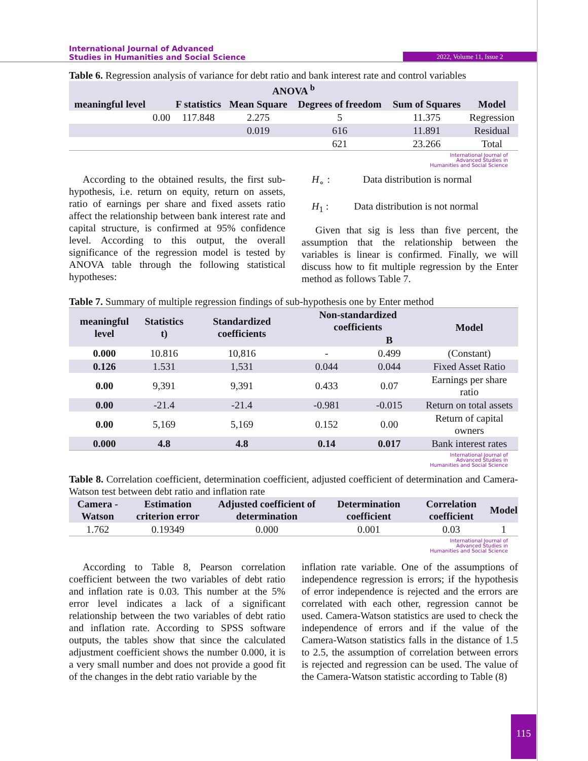International Journal of Advanced
Studies in Humanities and Social Science
2022, Volume 11, Issue 2
Table 6. Regression analysis of variance for debt ratio and bank interest rate and control variables
| ANOVA <sup>b</sup> | | | | | | |
| --- | --- | --- | --- | --- | --- | --- |
| meaningful level | | F statistics | Mean Square | Degrees of freedom | Sum of Squares | Model |
| | 0.00 | 117.848 | 2.275 | 5 | 11.375 | Regression |
| | | | 0.019 | 616 | 11.891 | Residual |
| | | | | 621 | 23.266 | Total |
International Journal of
Advanced Studies in
Humanities and Social Science
According to the obtained results, the first sub-hypothesis, i.e. return on equity, return on assets, ratio of earnings per share and fixed assets ratio affect the relationship between bank interest rate and capital structure, is confirmed at 95% confidence level. According to this output, the overall significance of the regression model is tested by ANOVA table through the following statistical hypotheses:
H<sub>∘</sub> : Data distribution is normal
H<sub>1</sub> : Data distribution is not normal
Given that sig is less than five percent, the assumption that the relationship between the variables is linear is confirmed. Finally, we will discuss how to fit multiple regression by the Enter method as follows Table 7.
Table 7. Summary of multiple regression findings of sub-hypothesis one by Enter method
| meaningful level | Statistics t) | Standardized coefficients | Non-standardized coefficients | | Model |
| --- | --- | --- | --- | --- | --- |
| | | | | B | |
| 0.000 | 10.816 | 10,816 | - | 0.499 | (Constant) |
| 0.126 | 1.531 | 1,531 | 0.044 | 0.044 | Fixed Asset Ratio |
| 0.00 | 9,391 | 9,391 | 0.433 | 0.07 | Earnings per share ratio |
| 0.00 | -21.4 | -21.4 | -0.981 | -0.015 | Return on total assets |
| 0.00 | 5,169 | 5,169 | 0.152 | 0.00 | Return of capital owners |
| 0.000 | 4.8 | 4.8 | 0.14 | 0.017 | Bank interest rates |
International Journal of
Advanced Studies in
Humanities and Social Science
Table 8. Correlation coefficient, determination coefficient, adjusted coefficient of determination and Camera-Watson test between debt ratio and inflation rate
| Camera - Watson | Estimation criterion error | Adjusted coefficient of determination | Determination coefficient | Correlation coefficient | Model |
| --- | --- | --- | --- | --- | --- |
| 1.762 | 0.19349 | 0.000 | 0.001 | 0.03 | 1 |
International Journal of
Advanced Studies in
Humanities and Social Science
According to Table 8, Pearson correlation coefficient between the two variables of debt ratio and inflation rate is 0.03. This number at the 5% error level indicates a lack of a significant relationship between the two variables of debt ratio and inflation rate. According to SPSS software outputs, the tables show that since the calculated adjustment coefficient shows the number 0.000, it is a very small number and does not provide a good fit of the changes in the debt ratio variable by the
inflation rate variable. One of the assumptions of independence regression is errors; if the hypothesis of error independence is rejected and the errors are correlated with each other, regression cannot be used. Camera-Watson statistics are used to check the independence of errors and if the value of the Camera-Watson statistics falls in the distance of 1.5 to 2.5, the assumption of correlation between errors is rejected and regression can be used. The value of the Camera-Watson statistic according to Table (8)
115